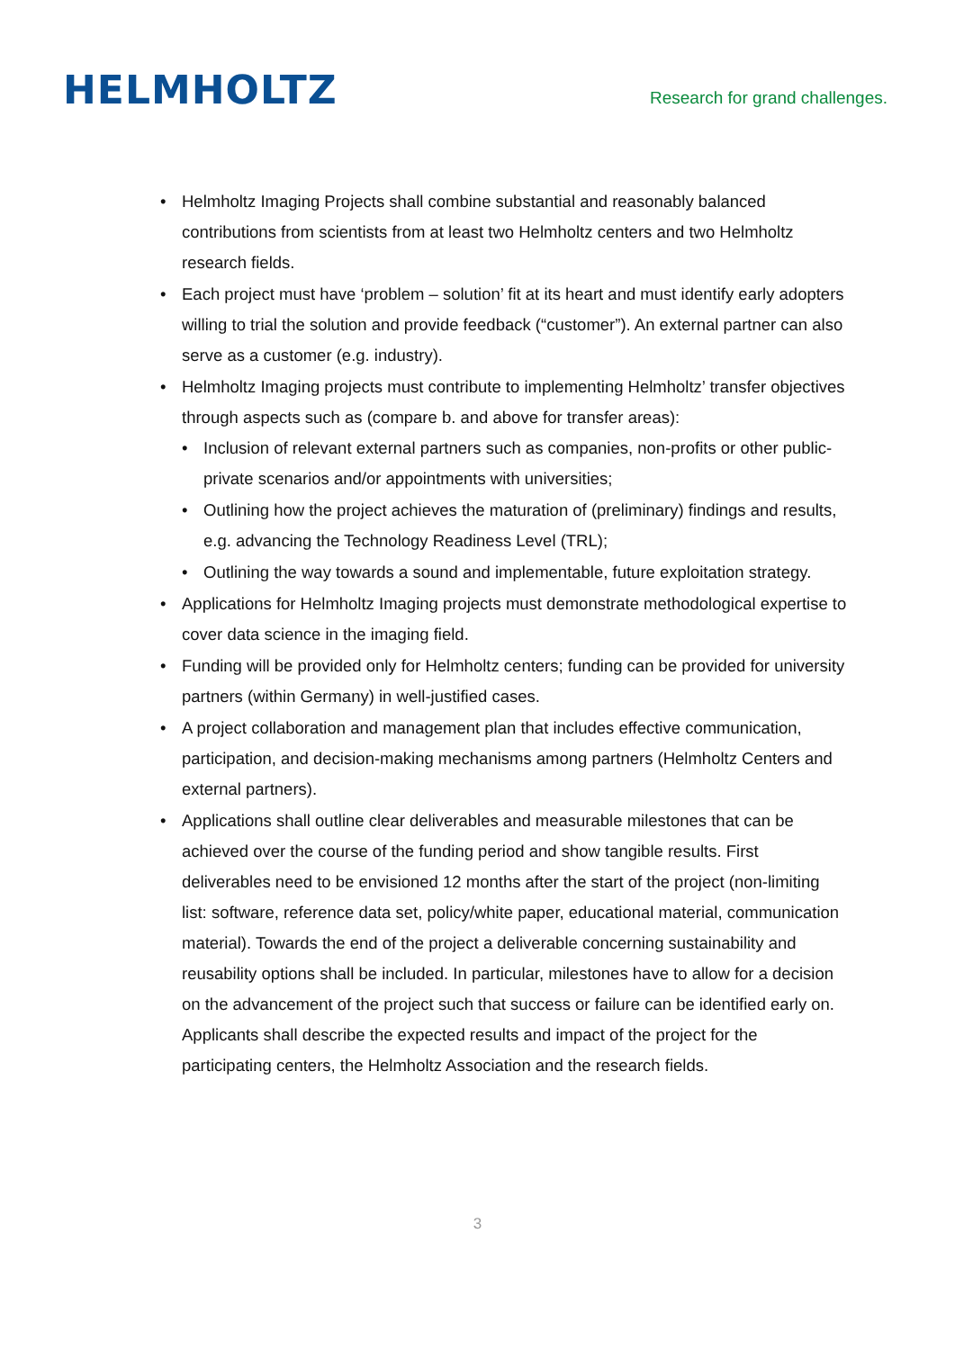HELMHOLTZ
Research for grand challenges.
Helmholtz Imaging Projects shall combine substantial and reasonably balanced contributions from scientists from at least two Helmholtz centers and two Helmholtz research fields.
Each project must have ‘problem – solution’ fit at its heart and must identify early adopters willing to trial the solution and provide feedback (“customer”). An external partner can also serve as a customer (e.g. industry).
Helmholtz Imaging projects must contribute to implementing Helmholtz’ transfer objectives through aspects such as (compare b. and above for transfer areas):
Inclusion of relevant external partners such as companies, non-profits or other public-private scenarios and/or appointments with universities;
Outlining how the project achieves the maturation of (preliminary) findings and results, e.g. advancing the Technology Readiness Level (TRL);
Outlining the way towards a sound and implementable, future exploitation strategy.
Applications for Helmholtz Imaging projects must demonstrate methodological expertise to cover data science in the imaging field.
Funding will be provided only for Helmholtz centers; funding can be provided for university partners (within Germany) in well-justified cases.
A project collaboration and management plan that includes effective communication, participation, and decision-making mechanisms among partners (Helmholtz Centers and external partners).
Applications shall outline clear deliverables and measurable milestones that can be achieved over the course of the funding period and show tangible results. First deliverables need to be envisioned 12 months after the start of the project (non-limiting list: software, reference data set, policy/white paper, educational material, communication material). Towards the end of the project a deliverable concerning sustainability and reusability options shall be included. In particular, milestones have to allow for a decision on the advancement of the project such that success or failure can be identified early on. Applicants shall describe the expected results and impact of the project for the participating centers, the Helmholtz Association and the research fields.
3